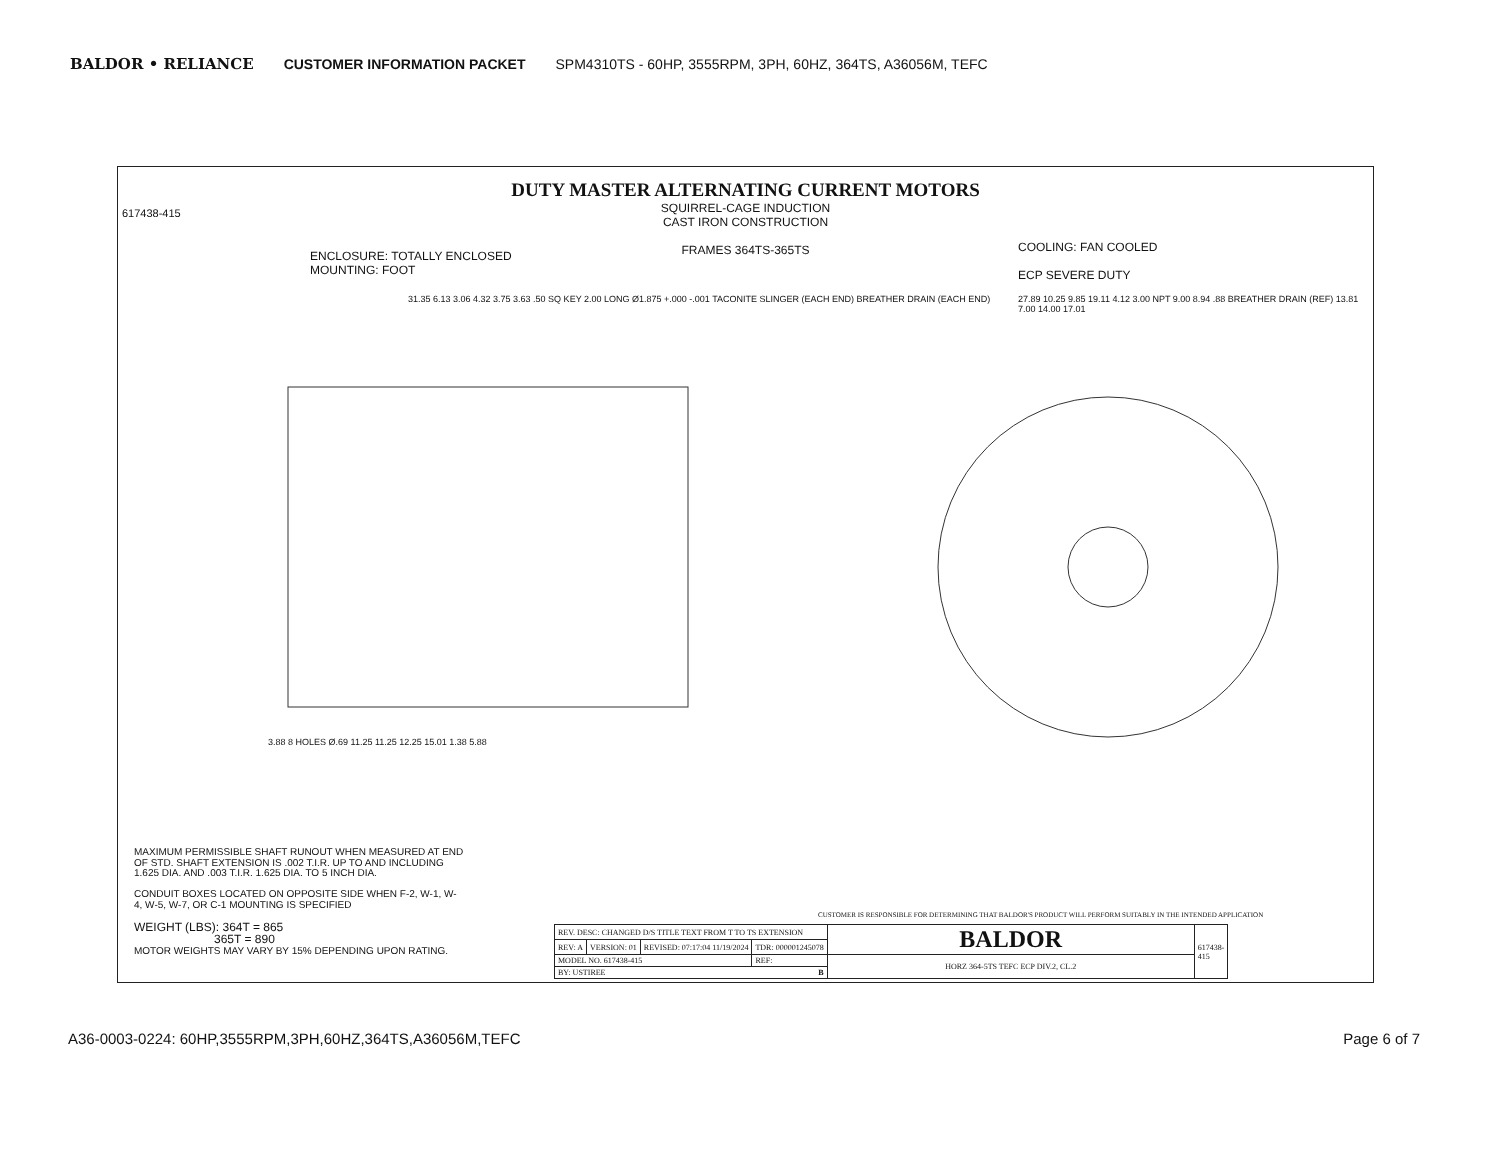BALDOR • RELIANCE CUSTOMER INFORMATION PACKET SPM4310TS - 60HP, 3555RPM, 3PH, 60HZ, 364TS, A36056M, TEFC
DUTY MASTER ALTERNATING CURRENT MOTORS
SQUIRREL-CAGE INDUCTION
CAST IRON CONSTRUCTION
FRAMES 364TS-365TS
ENCLOSURE: TOTALLY ENCLOSED
MOUNTING: FOOT
COOLING: FAN COOLED
ECP SEVERE DUTY
617438-415
31.35 6.13 3.06 4.32 3.75 3.63 .50 SQ KEY 2.00 LONG Ø1.875 +.000 -.001 TACONITE SLINGER (EACH END) BREATHER DRAIN (EACH END)
3.88 8 HOLES Ø.69 11.25 11.25 12.25 15.01 1.38 5.88
27.89 10.25 9.85 19.11 4.12 3.00 NPT 9.00 8.94 .88 BREATHER DRAIN (REF) 13.81 7.00 14.00 17.01
MAXIMUM PERMISSIBLE SHAFT RUNOUT WHEN MEASURED AT END OF STD. SHAFT EXTENSION IS .002 T.I.R. UP TO AND INCLUDING 1.625 DIA. AND .003 T.I.R. 1.625 DIA. TO 5 INCH DIA.
CONDUIT BOXES LOCATED ON OPPOSITE SIDE WHEN F-2, W-1, W-4, W-5, W-7, OR C-1 MOUNTING IS SPECIFIED
WEIGHT (LBS): 364T = 865
365T = 890
MOTOR WEIGHTS MAY VARY BY 15% DEPENDING UPON RATING.
CUSTOMER IS RESPONSIBLE FOR DETERMINING THAT BALDOR'S PRODUCT WILL PERFORM SUITABLY IN THE INTENDED APPLICATION
| REV. DESC: CHANGED D/S TITLE TEXT FROM T TO TS EXTENSION | | | | BALDOR | 617438-415 |
| REV: A | VERSION: 01 | REVISED: 07:17:04 11/19/2024 | TDR: 000001245078 | | |
| MODEL NO. 617438-415 | | | REF: | HORZ 364-5TS TEFC ECP DIV.2, CL.2 | |
| BY: USTIREE B | | | | | |
A36-0003-0224: 60HP,3555RPM,3PH,60HZ,364TS,A36056M,TEFC Page 6 of 7